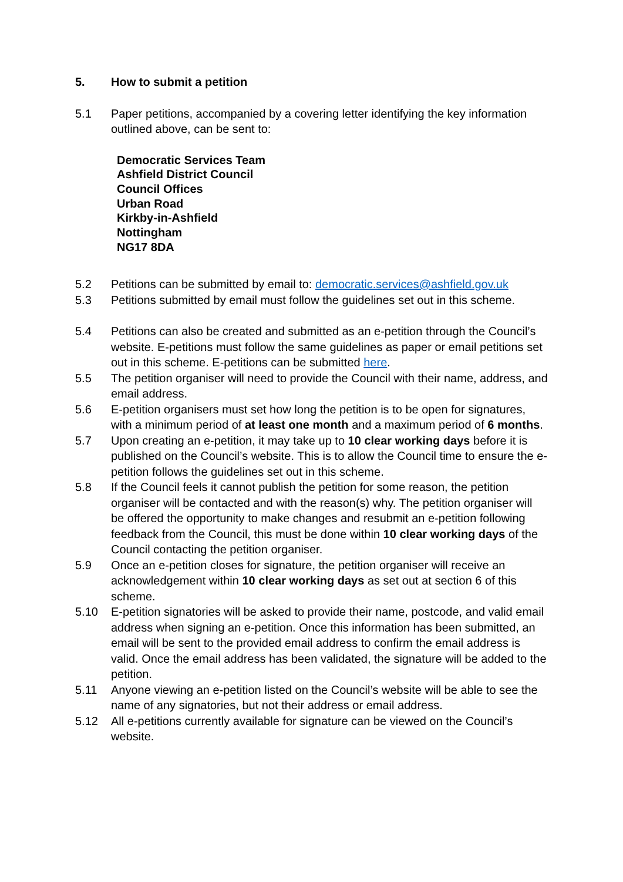5. How to submit a petition
5.1 Paper petitions, accompanied by a covering letter identifying the key information outlined above, can be sent to:
Democratic Services Team
Ashfield District Council
Council Offices
Urban Road
Kirkby-in-Ashfield
Nottingham
NG17 8DA
5.2 Petitions can be submitted by email to: democratic.services@ashfield.gov.uk
5.3 Petitions submitted by email must follow the guidelines set out in this scheme.
5.4 Petitions can also be created and submitted as an e-petition through the Council’s website. E-petitions must follow the same guidelines as paper or email petitions set out in this scheme. E-petitions can be submitted here.
5.5 The petition organiser will need to provide the Council with their name, address, and email address.
5.6 E-petition organisers must set how long the petition is to be open for signatures, with a minimum period of at least one month and a maximum period of 6 months.
5.7 Upon creating an e-petition, it may take up to 10 clear working days before it is published on the Council’s website. This is to allow the Council time to ensure the e-petition follows the guidelines set out in this scheme.
5.8 If the Council feels it cannot publish the petition for some reason, the petition organiser will be contacted and with the reason(s) why. The petition organiser will be offered the opportunity to make changes and resubmit an e-petition following feedback from the Council, this must be done within 10 clear working days of the Council contacting the petition organiser.
5.9 Once an e-petition closes for signature, the petition organiser will receive an acknowledgement within 10 clear working days as set out at section 6 of this scheme.
5.10 E-petition signatories will be asked to provide their name, postcode, and valid email address when signing an e-petition. Once this information has been submitted, an email will be sent to the provided email address to confirm the email address is valid. Once the email address has been validated, the signature will be added to the petition.
5.11 Anyone viewing an e-petition listed on the Council’s website will be able to see the name of any signatories, but not their address or email address.
5.12 All e-petitions currently available for signature can be viewed on the Council’s website.